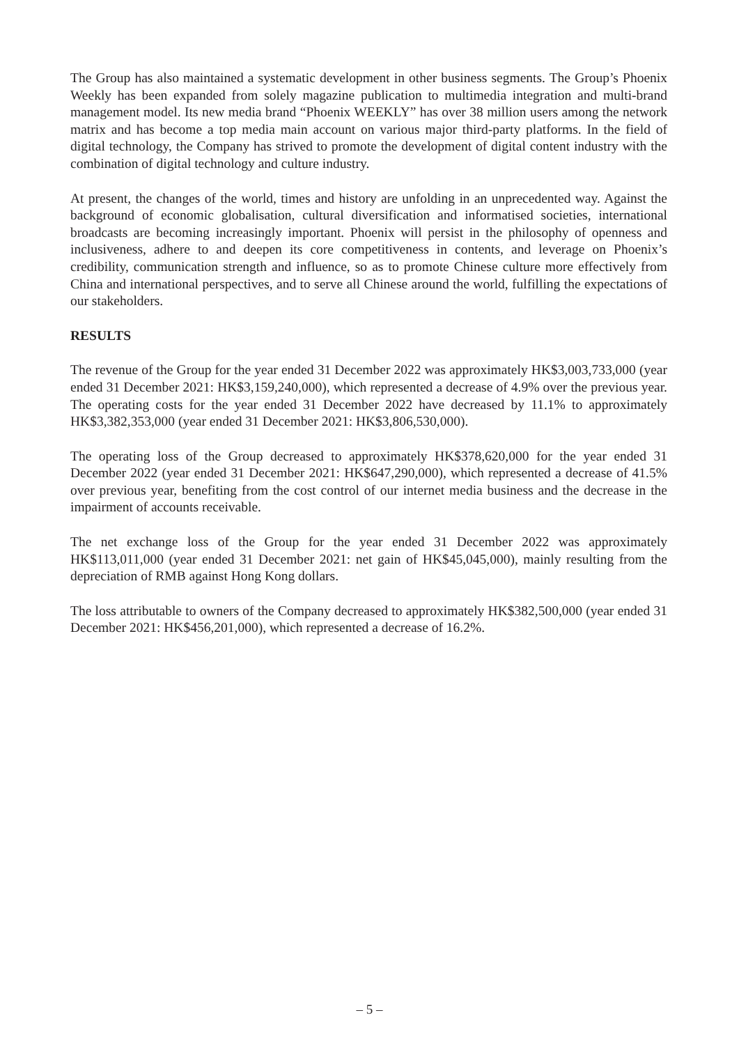The Group has also maintained a systematic development in other business segments. The Group’s Phoenix Weekly has been expanded from solely magazine publication to multimedia integration and multi-brand management model. Its new media brand “Phoenix WEEKLY” has over 38 million users among the network matrix and has become a top media main account on various major third-party platforms. In the field of digital technology, the Company has strived to promote the development of digital content industry with the combination of digital technology and culture industry.
At present, the changes of the world, times and history are unfolding in an unprecedented way. Against the background of economic globalisation, cultural diversification and informatised societies, international broadcasts are becoming increasingly important. Phoenix will persist in the philosophy of openness and inclusiveness, adhere to and deepen its core competitiveness in contents, and leverage on Phoenix’s credibility, communication strength and influence, so as to promote Chinese culture more effectively from China and international perspectives, and to serve all Chinese around the world, fulfilling the expectations of our stakeholders.
RESULTS
The revenue of the Group for the year ended 31 December 2022 was approximately HK$3,003,733,000 (year ended 31 December 2021: HK$3,159,240,000), which represented a decrease of 4.9% over the previous year. The operating costs for the year ended 31 December 2022 have decreased by 11.1% to approximately HK$3,382,353,000 (year ended 31 December 2021: HK$3,806,530,000).
The operating loss of the Group decreased to approximately HK$378,620,000 for the year ended 31 December 2022 (year ended 31 December 2021: HK$647,290,000), which represented a decrease of 41.5% over previous year, benefiting from the cost control of our internet media business and the decrease in the impairment of accounts receivable.
The net exchange loss of the Group for the year ended 31 December 2022 was approximately HK$113,011,000 (year ended 31 December 2021: net gain of HK$45,045,000), mainly resulting from the depreciation of RMB against Hong Kong dollars.
The loss attributable to owners of the Company decreased to approximately HK$382,500,000 (year ended 31 December 2021: HK$456,201,000), which represented a decrease of 16.2%.
– 5 –